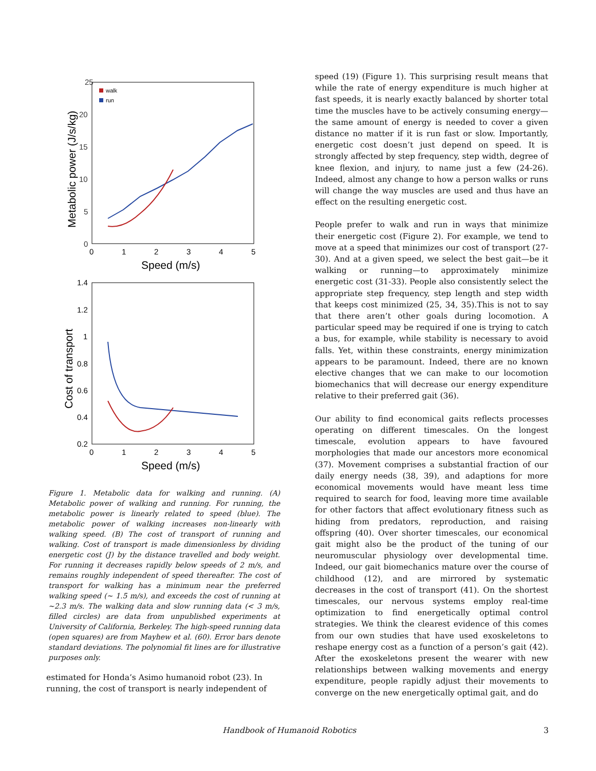25
20
15
10
5
0
0
1
2
3
4
5
Speed (m/s)
Metabolic power (J/s/kg)
walk
run
1.4
1.2
1
0.8
0.6
0.4
0.2
0
1
2
3
4
5
Speed (m/s)
Cost of transport
Figure 1. Metabolic data for walking and running. (A) Metabolic power of walking and running. For running, the metabolic power is linearly related to speed (blue). The metabolic power of walking increases non-linearly with walking speed. (B) The cost of transport of running and walking. Cost of transport is made dimensionless by dividing energetic cost (J) by the distance travelled and body weight. For running it decreases rapidly below speeds of 2 m/s, and remains roughly independent of speed thereafter. The cost of transport for walking has a minimum near the preferred walking speed (~ 1.5 m/s), and exceeds the cost of running at ~2.3 m/s. The walking data and slow running data (< 3 m/s, filled circles) are data from unpublished experiments at University of California, Berkeley. The high-speed running data (open squares) are from Mayhew et al. (60). Error bars denote standard deviations. The polynomial fit lines are for illustrative purposes only.
estimated for Honda’s Asimo humanoid robot (23). In running, the cost of transport is nearly independent of
speed (19) (Figure 1). This surprising result means that while the rate of energy expenditure is much higher at fast speeds, it is nearly exactly balanced by shorter total time the muscles have to be actively consuming energy—the same amount of energy is needed to cover a given distance no matter if it is run fast or slow. Importantly, energetic cost doesn’t just depend on speed. It is strongly affected by step frequency, step width, degree of knee flexion, and injury, to name just a few (24-26). Indeed, almost any change to how a person walks or runs will change the way muscles are used and thus have an effect on the resulting energetic cost.
People prefer to walk and run in ways that minimize their energetic cost (Figure 2). For example, we tend to move at a speed that minimizes our cost of transport (27-30). And at a given speed, we select the best gait—be it walking or running—to approximately minimize energetic cost (31-33). People also consistently select the appropriate step frequency, step length and step width that keeps cost minimized (25, 34, 35).This is not to say that there aren’t other goals during locomotion. A particular speed may be required if one is trying to catch a bus, for example, while stability is necessary to avoid falls. Yet, within these constraints, energy minimization appears to be paramount. Indeed, there are no known elective changes that we can make to our locomotion biomechanics that will decrease our energy expenditure relative to their preferred gait (36).
Our ability to find economical gaits reflects processes operating on different timescales. On the longest timescale, evolution appears to have favoured morphologies that made our ancestors more economical (37). Movement comprises a substantial fraction of our daily energy needs (38, 39), and adaptions for more economical movements would have meant less time required to search for food, leaving more time available for other factors that affect evolutionary fitness such as hiding from predators, reproduction, and raising offspring (40). Over shorter timescales, our economical gait might also be the product of the tuning of our neuromuscular physiology over developmental time. Indeed, our gait biomechanics mature over the course of childhood (12), and are mirrored by systematic decreases in the cost of transport (41). On the shortest timescales, our nervous systems employ real-time optimization to find energetically optimal control strategies. We think the clearest evidence of this comes from our own studies that have used exoskeletons to reshape energy cost as a function of a person’s gait (42). After the exoskeletons present the wearer with new relationships between walking movements and energy expenditure, people rapidly adjust their movements to converge on the new energetically optimal gait, and do
Handbook of Humanoid Robotics 3